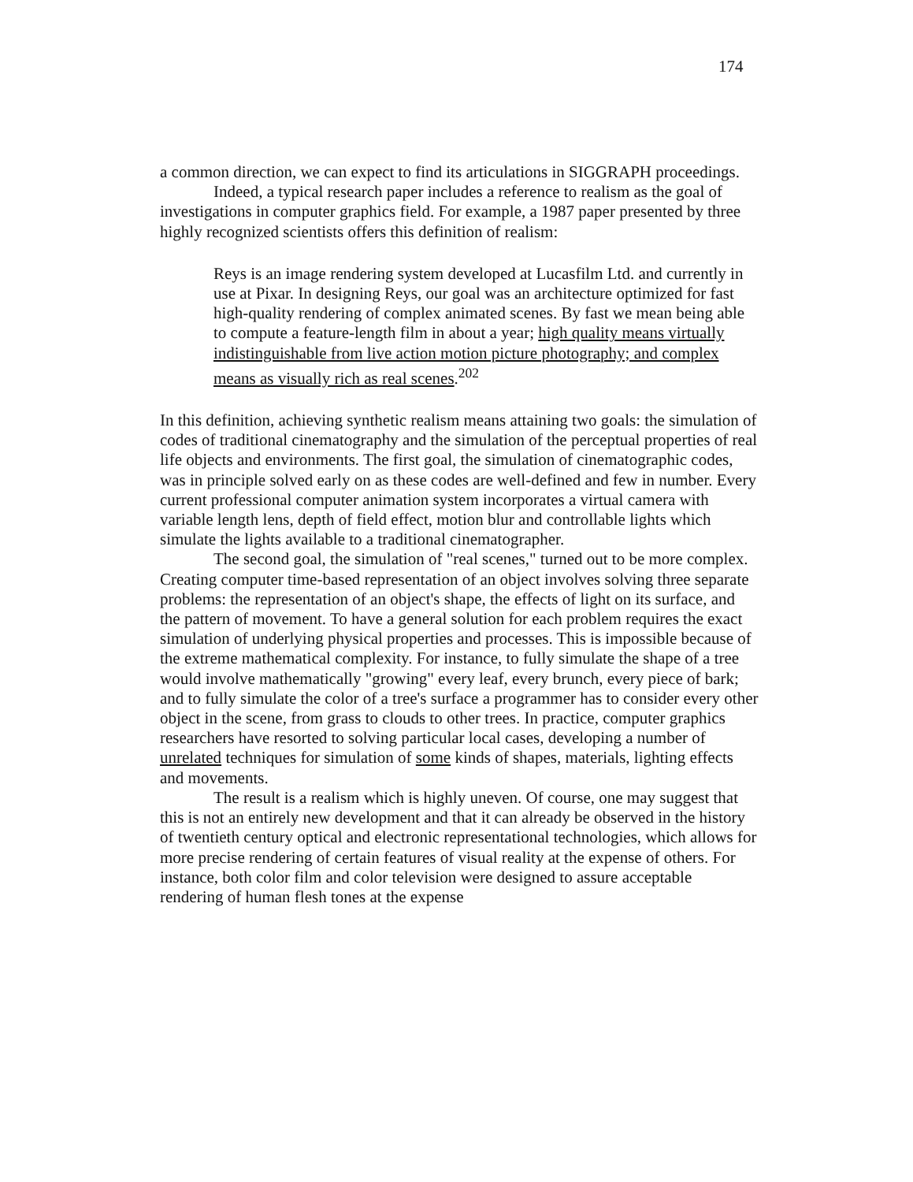174
a common direction, we can expect to find its articulations in SIGGRAPH proceedings.
Indeed, a typical research paper includes a reference to realism as the goal of investigations in computer graphics field. For example, a 1987 paper presented by three highly recognized scientists offers this definition of realism:
Reys is an image rendering system developed at Lucasfilm Ltd. and currently in use at Pixar. In designing Reys, our goal was an architecture optimized for fast high-quality rendering of complex animated scenes. By fast we mean being able to compute a feature-length film in about a year; high quality means virtually indistinguishable from live action motion picture photography; and complex means as visually rich as real scenes.<sup>202</sup>
In this definition, achieving synthetic realism means attaining two goals: the simulation of codes of traditional cinematography and the simulation of the perceptual properties of real life objects and environments. The first goal, the simulation of cinematographic codes, was in principle solved early on as these codes are well-defined and few in number. Every current professional computer animation system incorporates a virtual camera with variable length lens, depth of field effect, motion blur and controllable lights which simulate the lights available to a traditional cinematographer.
The second goal, the simulation of "real scenes," turned out to be more complex. Creating computer time-based representation of an object involves solving three separate problems: the representation of an object's shape, the effects of light on its surface, and the pattern of movement. To have a general solution for each problem requires the exact simulation of underlying physical properties and processes. This is impossible because of the extreme mathematical complexity. For instance, to fully simulate the shape of a tree would involve mathematically "growing" every leaf, every brunch, every piece of bark; and to fully simulate the color of a tree's surface a programmer has to consider every other object in the scene, from grass to clouds to other trees. In practice, computer graphics researchers have resorted to solving particular local cases, developing a number of unrelated techniques for simulation of some kinds of shapes, materials, lighting effects and movements.
The result is a realism which is highly uneven. Of course, one may suggest that this is not an entirely new development and that it can already be observed in the history of twentieth century optical and electronic representational technologies, which allows for more precise rendering of certain features of visual reality at the expense of others. For instance, both color film and color television were designed to assure acceptable rendering of human flesh tones at the expense